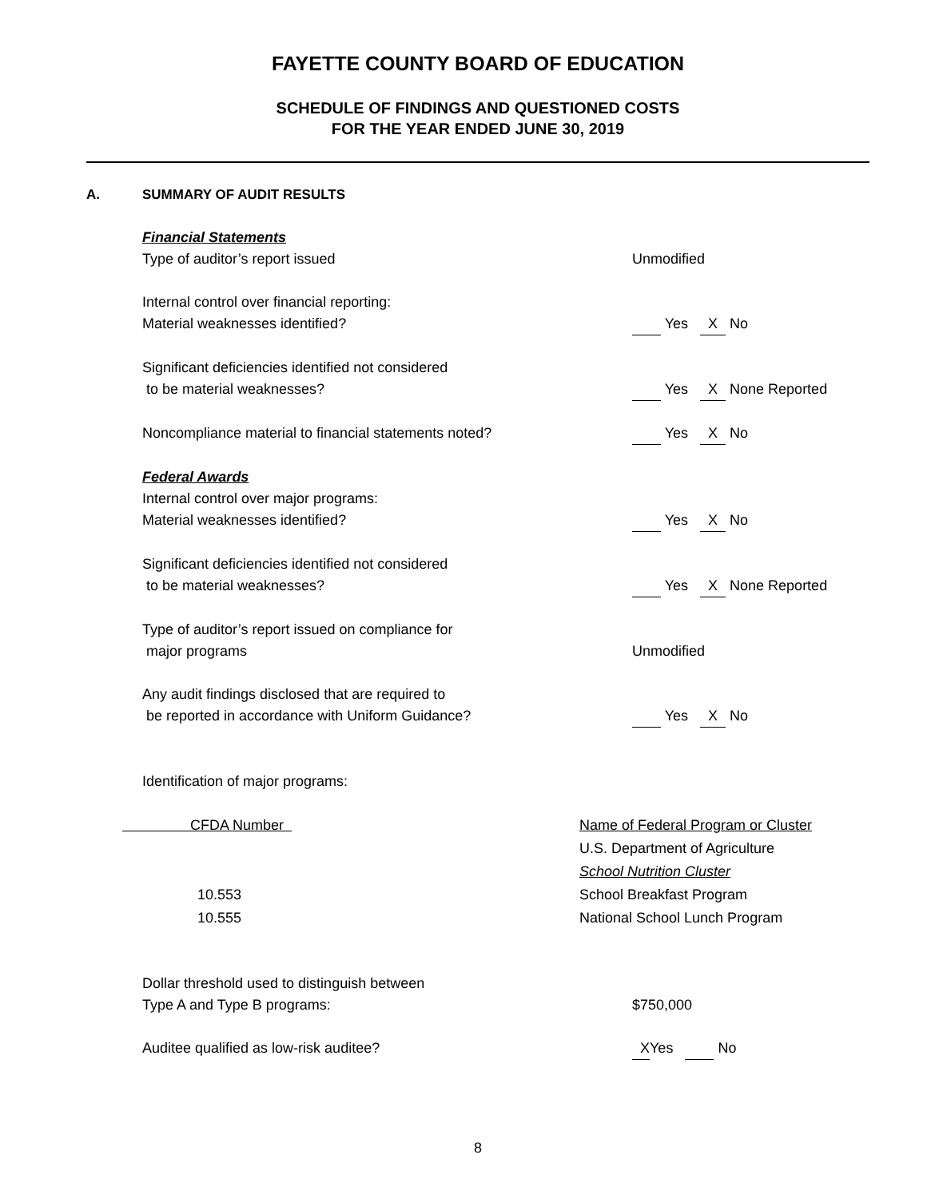FAYETTE COUNTY BOARD OF EDUCATION
SCHEDULE OF FINDINGS AND QUESTIONED COSTS
FOR THE YEAR ENDED JUNE 30, 2019
A. SUMMARY OF AUDIT RESULTS
Financial Statements
Type of auditor’s report issued Unmodified
Internal control over financial reporting:
Material weaknesses identified? Yes X No
Significant deficiencies identified not considered
to be material weaknesses? Yes X None Reported
Noncompliance material to financial statements noted?
Yes X No
Federal Awards
Internal control over major programs:
Material weaknesses identified? Yes X No
Significant deficiencies identified not considered
to be material weaknesses? Yes X None Reported
Type of auditor’s report issued on compliance for
major programs Unmodified
Any audit findings disclosed that are required to
be reported in accordance with Uniform Guidance? Yes X No
Identification of major programs:
| CFDA Number | Name of Federal Program or Cluster |
| --- | --- |
| | U.S. Department of Agriculture |
| | School Nutrition Cluster |
| 10.553 | School Breakfast Program |
| 10.555 | National School Lunch Program |
Dollar threshold used to distinguish between
Type A and Type B programs: $750,000
Auditee qualified as low-risk auditee? X Yes No
8